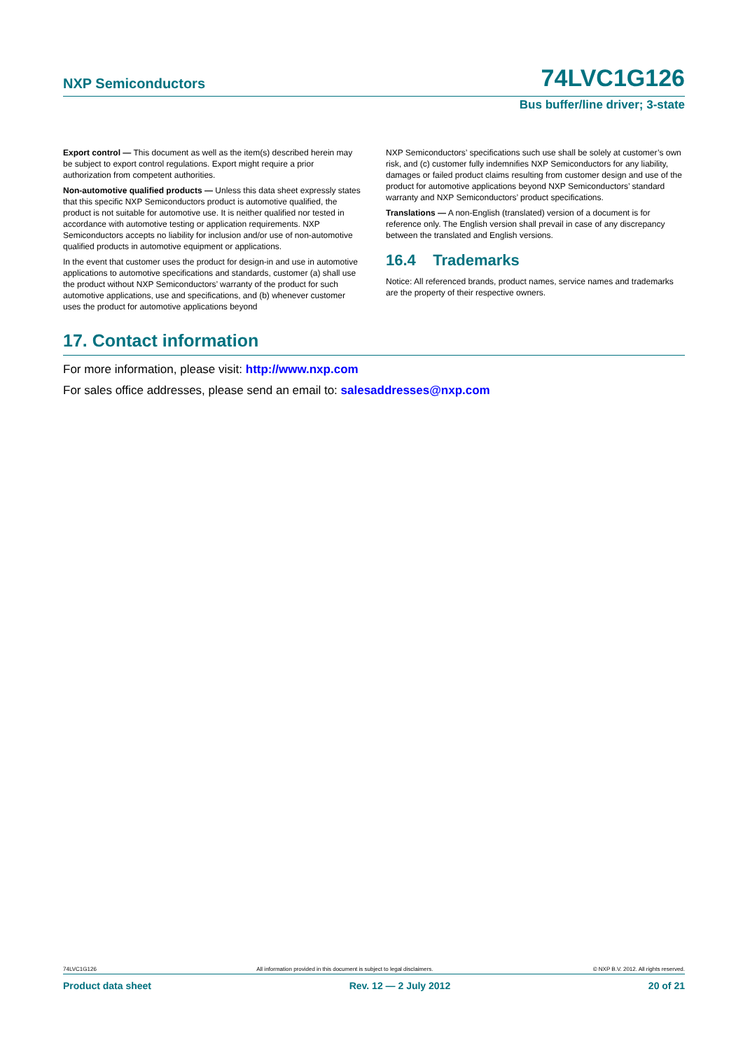NXP Semiconductors 74LVC1G126
Bus buffer/line driver; 3-state
Export control — This document as well as the item(s) described herein may be subject to export control regulations. Export might require a prior authorization from competent authorities.
Non-automotive qualified products — Unless this data sheet expressly states that this specific NXP Semiconductors product is automotive qualified, the product is not suitable for automotive use. It is neither qualified nor tested in accordance with automotive testing or application requirements. NXP Semiconductors accepts no liability for inclusion and/or use of non-automotive qualified products in automotive equipment or applications.
In the event that customer uses the product for design-in and use in automotive applications to automotive specifications and standards, customer (a) shall use the product without NXP Semiconductors’ warranty of the product for such automotive applications, use and specifications, and (b) whenever customer uses the product for automotive applications beyond
NXP Semiconductors’ specifications such use shall be solely at customer’s own risk, and (c) customer fully indemnifies NXP Semiconductors for any liability, damages or failed product claims resulting from customer design and use of the product for automotive applications beyond NXP Semiconductors’ standard warranty and NXP Semiconductors’ product specifications.
Translations — A non-English (translated) version of a document is for reference only. The English version shall prevail in case of any discrepancy between the translated and English versions.
16.4 Trademarks
Notice: All referenced brands, product names, service names and trademarks are the property of their respective owners.
17. Contact information
For more information, please visit: http://www.nxp.com
For sales office addresses, please send an email to: salesaddresses@nxp.com
74LVC1G126 All information provided in this document is subject to legal disclaimers. © NXP B.V. 2012. All rights reserved.
Product data sheet Rev. 12 — 2 July 2012 20 of 21